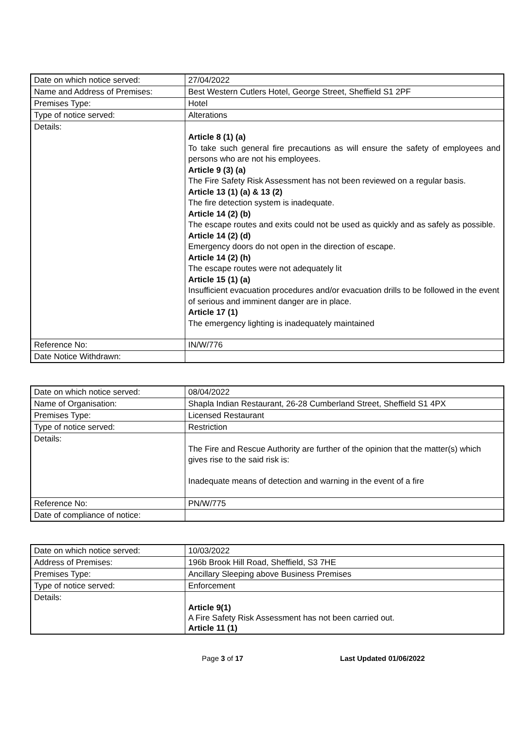| Date on which notice served: | 27/04/2022 |
| Name and Address of Premises: | Best Western Cutlers Hotel, George Street, Sheffield S1 2PF |
| Premises Type: | Hotel |
| Type of notice served: | Alterations |
| Details: | Article 8 (1) (a) To take such general fire precautions as will ensure the safety of employees and persons who are not his employees. Article 9 (3) (a) The Fire Safety Risk Assessment has not been reviewed on a regular basis. Article 13 (1) (a) & 13 (2) The fire detection system is inadequate. Article 14 (2) (b) The escape routes and exits could not be used as quickly and as safely as possible. Article 14 (2) (d) Emergency doors do not open in the direction of escape. Article 14 (2) (h) The escape routes were not adequately lit Article 15 (1) (a) Insufficient evacuation procedures and/or evacuation drills to be followed in the event of serious and imminent danger are in place. Article 17 (1) The emergency lighting is inadequately maintained |
| Reference No: | IN/W/776 |
| Date Notice Withdrawn: | |
| Date on which notice served: | 08/04/2022 |
| Name of Organisation: | Shapla Indian Restaurant, 26-28 Cumberland Street, Sheffield S1 4PX |
| Premises Type: | Licensed Restaurant |
| Type of notice served: | Restriction |
| Details: | The Fire and Rescue Authority are further of the opinion that the matter(s) which gives rise to the said risk is: Inadequate means of detection and warning in the event of a fire |
| Reference No: | PN/W/775 |
| Date of compliance of notice: | |
| Date on which notice served: | 10/03/2022 |
| Address of Premises: | 196b Brook Hill Road, Sheffield, S3 7HE |
| Premises Type: | Ancillary Sleeping above Business Premises |
| Type of notice served: | Enforcement |
| Details: | Article 9(1) A Fire Safety Risk Assessment has not been carried out. Article 11 (1) |
Page 3 of 17 Last Updated 01/06/2022